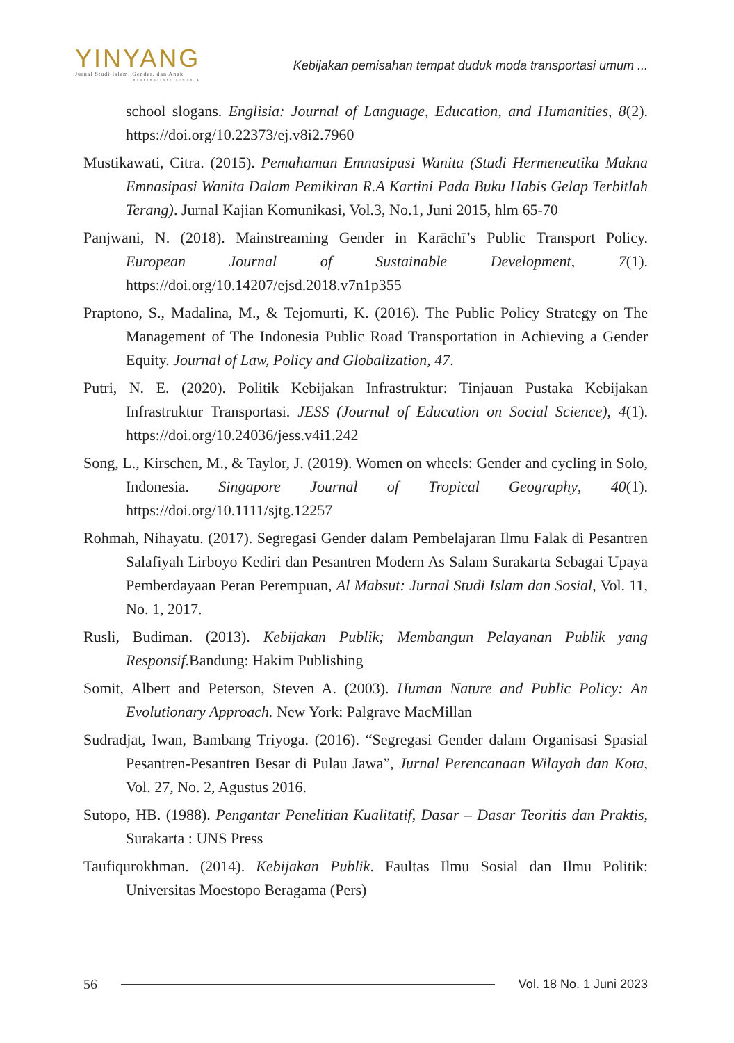YINYANG
Jurnal Studi Islam, Gender, dan Anak
Terakreditasi SINTA 4
Kebijakan pemisahan tempat duduk moda transportasi umum ...
school slogans. Englisia: Journal of Language, Education, and Humanities, 8(2). https://doi.org/10.22373/ej.v8i2.7960
Mustikawati, Citra. (2015). Pemahaman Emnasipasi Wanita (Studi Hermeneutika Makna Emnasipasi Wanita Dalam Pemikiran R.A Kartini Pada Buku Habis Gelap Terbitlah Terang). Jurnal Kajian Komunikasi, Vol.3, No.1, Juni 2015, hlm 65-70
Panjwani, N. (2018). Mainstreaming Gender in Karāchī’s Public Transport Policy. European Journal of Sustainable Development, 7(1). https://doi.org/10.14207/ejsd.2018.v7n1p355
Praptono, S., Madalina, M., & Tejomurti, K. (2016). The Public Policy Strategy on The Management of The Indonesia Public Road Transportation in Achieving a Gender Equity. Journal of Law, Policy and Globalization, 47.
Putri, N. E. (2020). Politik Kebijakan Infrastruktur: Tinjauan Pustaka Kebijakan Infrastruktur Transportasi. JESS (Journal of Education on Social Science), 4(1). https://doi.org/10.24036/jess.v4i1.242
Song, L., Kirschen, M., & Taylor, J. (2019). Women on wheels: Gender and cycling in Solo, Indonesia. Singapore Journal of Tropical Geography, 40(1). https://doi.org/10.1111/sjtg.12257
Rohmah, Nihayatu. (2017). Segregasi Gender dalam Pembelajaran Ilmu Falak di Pesantren Salafiyah Lirboyo Kediri dan Pesantren Modern As Salam Surakarta Sebagai Upaya Pemberdayaan Peran Perempuan, Al Mabsut: Jurnal Studi Islam dan Sosial, Vol. 11, No. 1, 2017.
Rusli, Budiman. (2013). Kebijakan Publik; Membangun Pelayanan Publik yang Responsif.Bandung: Hakim Publishing
Somit, Albert and Peterson, Steven A. (2003). Human Nature and Public Policy: An Evolutionary Approach. New York: Palgrave MacMillan
Sudradjat, Iwan, Bambang Triyoga. (2016). “Segregasi Gender dalam Organisasi Spasial Pesantren-Pesantren Besar di Pulau Jawa”, Jurnal Perencanaan Wilayah dan Kota, Vol. 27, No. 2, Agustus 2016.
Sutopo, HB. (1988). Pengantar Penelitian Kualitatif, Dasar – Dasar Teoritis dan Praktis, Surakarta : UNS Press
Taufiqurokhman. (2014). Kebijakan Publik. Faultas Ilmu Sosial dan Ilmu Politik: Universitas Moestopo Beragama (Pers)
56 Vol. 18 No. 1 Juni 2023